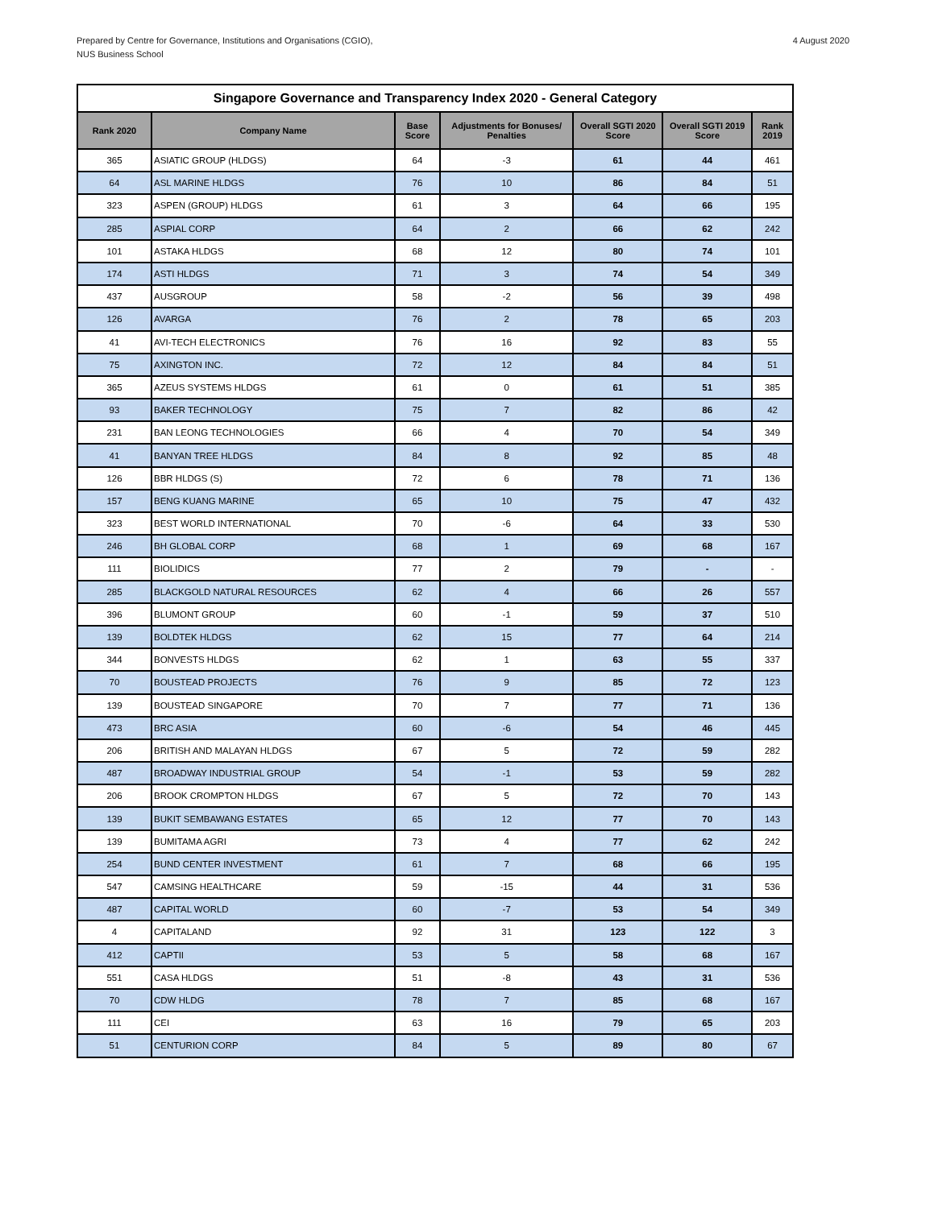Prepared by Centre for Governance, Institutions and Organisations (CGIO),
NUS Business School
4 August 2020
| Singapore Governance and Transparency Index 2020 - General Category | | | | | | |
| --- | --- | --- | --- | --- | --- | --- |
| Rank 2020 | Company Name | Base Score | Adjustments for Bonuses/ Penalties | Overall SGTI 2020 Score | Overall SGTI 2019 Score | Rank 2019 |
| 365 | ASIATIC GROUP (HLDGS) | 64 | -3 | 61 | 44 | 461 |
| 64 | ASL MARINE HLDGS | 76 | 10 | 86 | 84 | 51 |
| 323 | ASPEN (GROUP) HLDGS | 61 | 3 | 64 | 66 | 195 |
| 285 | ASPIAL CORP | 64 | 2 | 66 | 62 | 242 |
| 101 | ASTAKA HLDGS | 68 | 12 | 80 | 74 | 101 |
| 174 | ASTI HLDGS | 71 | 3 | 74 | 54 | 349 |
| 437 | AUSGROUP | 58 | -2 | 56 | 39 | 498 |
| 126 | AVARGA | 76 | 2 | 78 | 65 | 203 |
| 41 | AVI-TECH ELECTRONICS | 76 | 16 | 92 | 83 | 55 |
| 75 | AXINGTON INC. | 72 | 12 | 84 | 84 | 51 |
| 365 | AZEUS SYSTEMS HLDGS | 61 | 0 | 61 | 51 | 385 |
| 93 | BAKER TECHNOLOGY | 75 | 7 | 82 | 86 | 42 |
| 231 | BAN LEONG TECHNOLOGIES | 66 | 4 | 70 | 54 | 349 |
| 41 | BANYAN TREE HLDGS | 84 | 8 | 92 | 85 | 48 |
| 126 | BBR HLDGS (S) | 72 | 6 | 78 | 71 | 136 |
| 157 | BENG KUANG MARINE | 65 | 10 | 75 | 47 | 432 |
| 323 | BEST WORLD INTERNATIONAL | 70 | -6 | 64 | 33 | 530 |
| 246 | BH GLOBAL CORP | 68 | 1 | 69 | 68 | 167 |
| 111 | BIOLIDICS | 77 | 2 | 79 | - | - |
| 285 | BLACKGOLD NATURAL RESOURCES | 62 | 4 | 66 | 26 | 557 |
| 396 | BLUMONT GROUP | 60 | -1 | 59 | 37 | 510 |
| 139 | BOLDTEK HLDGS | 62 | 15 | 77 | 64 | 214 |
| 344 | BONVESTS HLDGS | 62 | 1 | 63 | 55 | 337 |
| 70 | BOUSTEAD PROJECTS | 76 | 9 | 85 | 72 | 123 |
| 139 | BOUSTEAD SINGAPORE | 70 | 7 | 77 | 71 | 136 |
| 473 | BRC ASIA | 60 | -6 | 54 | 46 | 445 |
| 206 | BRITISH AND MALAYAN HLDGS | 67 | 5 | 72 | 59 | 282 |
| 487 | BROADWAY INDUSTRIAL GROUP | 54 | -1 | 53 | 59 | 282 |
| 206 | BROOK CROMPTON HLDGS | 67 | 5 | 72 | 70 | 143 |
| 139 | BUKIT SEMBAWANG ESTATES | 65 | 12 | 77 | 70 | 143 |
| 139 | BUMITAMA AGRI | 73 | 4 | 77 | 62 | 242 |
| 254 | BUND CENTER INVESTMENT | 61 | 7 | 68 | 66 | 195 |
| 547 | CAMSING HEALTHCARE | 59 | -15 | 44 | 31 | 536 |
| 487 | CAPITAL WORLD | 60 | -7 | 53 | 54 | 349 |
| 4 | CAPITALAND | 92 | 31 | 123 | 122 | 3 |
| 412 | CAPTII | 53 | 5 | 58 | 68 | 167 |
| 551 | CASA HLDGS | 51 | -8 | 43 | 31 | 536 |
| 70 | CDW HLDG | 78 | 7 | 85 | 68 | 167 |
| 111 | CEI | 63 | 16 | 79 | 65 | 203 |
| 51 | CENTURION CORP | 84 | 5 | 89 | 80 | 67 |